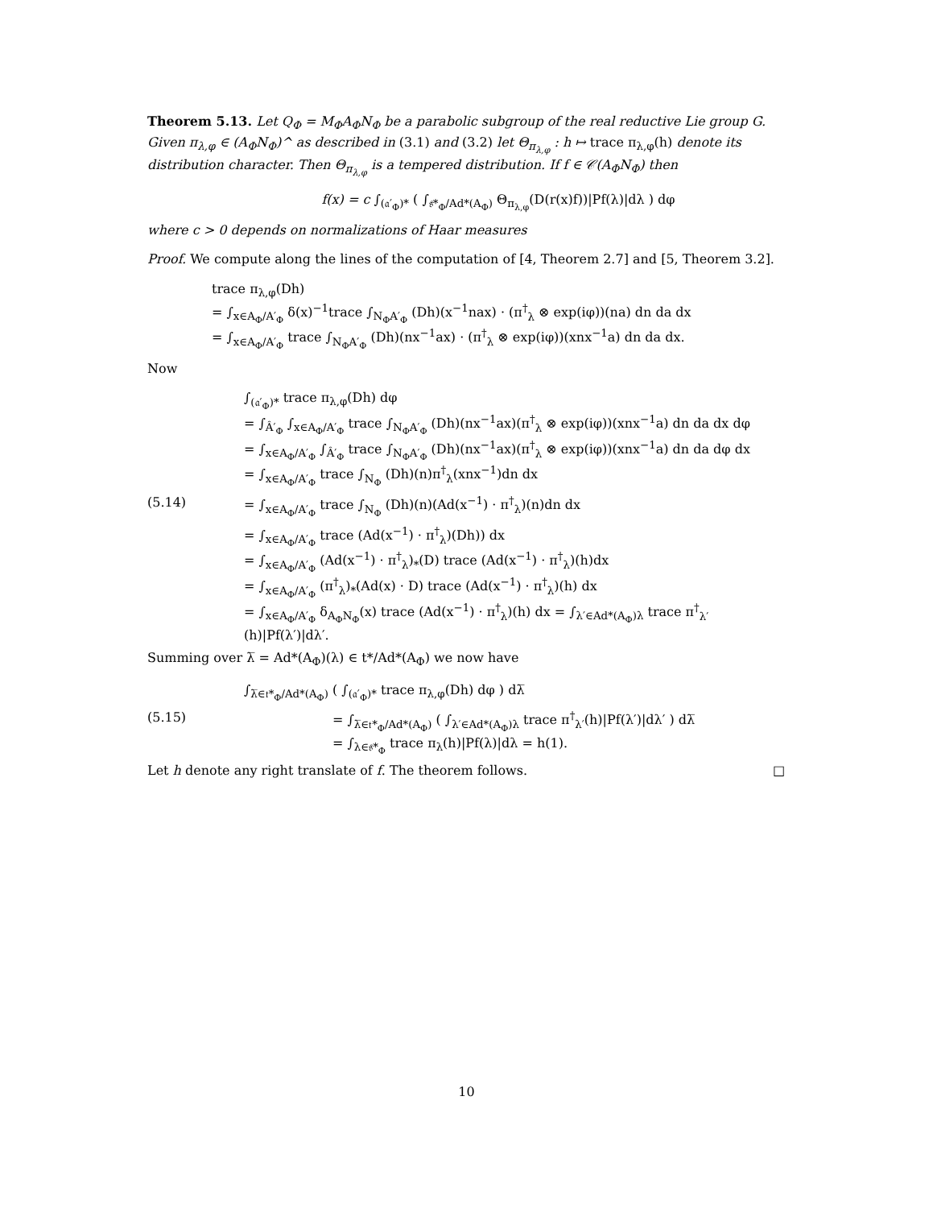Theorem 5.13. Let Q<sub>Φ</sub> = M<sub>Φ</sub>A<sub>Φ</sub>N<sub>Φ</sub> be a parabolic subgroup of the real reductive Lie group G. Given π<sub>λ,φ</sub> ∈ (A<sub>Φ</sub>N<sub>Φ</sub>)^ as described in (3.1) and (3.2) let Θ<sub>π<sub>λ,φ</sub></sub> : h ↦ trace π<sub>λ,φ</sub>(h) denote its distribution character. Then Θ<sub>π<sub>λ,φ</sub></sub> is a tempered distribution. If f ∈ 𝒞(A<sub>Φ</sub>N<sub>Φ</sub>) then
f(x) = c ∫<sub>(𝔞′<sub>Φ</sub>)*</sub> ( ∫<sub>𝔰*<sub>Φ</sub>/Ad*(A<sub>Φ</sub>)</sub> Θ<sub>π<sub>λ,φ</sub></sub>(D(r(x)f))|Pf(λ)|dλ ) dφ
where c > 0 depends on normalizations of Haar measures
Proof. We compute along the lines of the computation of [4, Theorem 2.7] and [5, Theorem 3.2].
trace π<sub>λ,φ</sub>(Dh)
= ∫<sub>x∈A<sub>Φ</sub>/A′<sub>Φ</sub></sub> δ(x)<sup>−1</sup>trace ∫<sub>N<sub>Φ</sub>A′<sub>Φ</sub></sub> (Dh)(x<sup>−1</sup>nax) · (π<sup>†</sup><sub>λ</sub> ⊗ exp(iφ))(na) dn da dx
= ∫<sub>x∈A<sub>Φ</sub>/A′<sub>Φ</sub></sub> trace ∫<sub>N<sub>Φ</sub>A′<sub>Φ</sub></sub> (Dh)(nx<sup>−1</sup>ax) · (π<sup>†</sup><sub>λ</sub> ⊗ exp(iφ))(xnx<sup>−1</sup>a) dn da dx.
Now
∫<sub>(𝔞′<sub>Φ</sub>)*</sub> trace π<sub>λ,φ</sub>(Dh) dφ
= ∫<sub>Â′<sub>Φ</sub></sub> ∫<sub>x∈A<sub>Φ</sub>/A′<sub>Φ</sub></sub> trace ∫<sub>N<sub>Φ</sub>A′<sub>Φ</sub></sub> (Dh)(nx<sup>−1</sup>ax)(π<sup>†</sup><sub>λ</sub> ⊗ exp(iφ))(xnx<sup>−1</sup>a) dn da dx dφ
= ∫<sub>x∈A<sub>Φ</sub>/A′<sub>Φ</sub></sub> ∫<sub>Â′<sub>Φ</sub></sub> trace ∫<sub>N<sub>Φ</sub>A′<sub>Φ</sub></sub> (Dh)(nx<sup>−1</sup>ax)(π<sup>†</sup><sub>λ</sub> ⊗ exp(iφ))(xnx<sup>−1</sup>a) dn da dφ dx
= ∫<sub>x∈A<sub>Φ</sub>/A′<sub>Φ</sub></sub> trace ∫<sub>N<sub>Φ</sub></sub> (Dh)(n)π<sup>†</sup><sub>λ</sub>(xnx<sup>−1</sup>)dn dx
(5.14) = ∫<sub>x∈A<sub>Φ</sub>/A′<sub>Φ</sub></sub> trace ∫<sub>N<sub>Φ</sub></sub> (Dh)(n)(Ad(x<sup>−1</sup>) · π<sup>†</sup><sub>λ</sub>)(n)dn dx
= ∫<sub>x∈A<sub>Φ</sub>/A′<sub>Φ</sub></sub> trace (Ad(x<sup>−1</sup>) · π<sup>†</sup><sub>λ</sub>)(Dh)) dx
= ∫<sub>x∈A<sub>Φ</sub>/A′<sub>Φ</sub></sub> (Ad(x<sup>−1</sup>) · π<sup>†</sup><sub>λ</sub>)<sub>*</sub>(D) trace (Ad(x<sup>−1</sup>) · π<sup>†</sup><sub>λ</sub>)(h)dx
= ∫<sub>x∈A<sub>Φ</sub>/A′<sub>Φ</sub></sub> (π<sup>†</sup><sub>λ</sub>)<sub>*</sub>(Ad(x) · D) trace (Ad(x<sup>−1</sup>) · π<sup>†</sup><sub>λ</sub>)(h) dx
= ∫<sub>x∈A<sub>Φ</sub>/A′<sub>Φ</sub></sub> δ<sub>A<sub>Φ</sub>N<sub>Φ</sub></sub>(x) trace (Ad(x<sup>−1</sup>) · π<sup>†</sup><sub>λ</sub>)(h) dx = ∫<sub>λ′∈Ad*(A<sub>Φ</sub>)λ</sub> trace π<sup>†</sup><sub>λ′</sub>(h)|Pf(λ′)|dλ′.
Summing over λ̅ = Ad*(A<sub>Φ</sub>)(λ) ∈ t*/Ad*(A<sub>Φ</sub>) we now have
∫<sub>λ̅∈𝔱*<sub>Φ</sub>/Ad*(A<sub>Φ</sub>)</sub> ( ∫<sub>(𝔞′<sub>Φ</sub>)*</sub> trace π<sub>λ,φ</sub>(Dh) dφ ) dλ̅
(5.15) = ∫<sub>λ̅∈𝔱*<sub>Φ</sub>/Ad*(A<sub>Φ</sub>)</sub> ( ∫<sub>λ′∈Ad*(A<sub>Φ</sub>)λ</sub> trace π<sup>†</sup><sub>λ′</sub>(h)|Pf(λ′)|dλ′ ) dλ̅
= ∫<sub>λ∈𝔰*<sub>Φ</sub></sub> trace π<sub>λ</sub>(h)|Pf(λ)|dλ = h(1).
Let h denote any right translate of f. The theorem follows. □
10